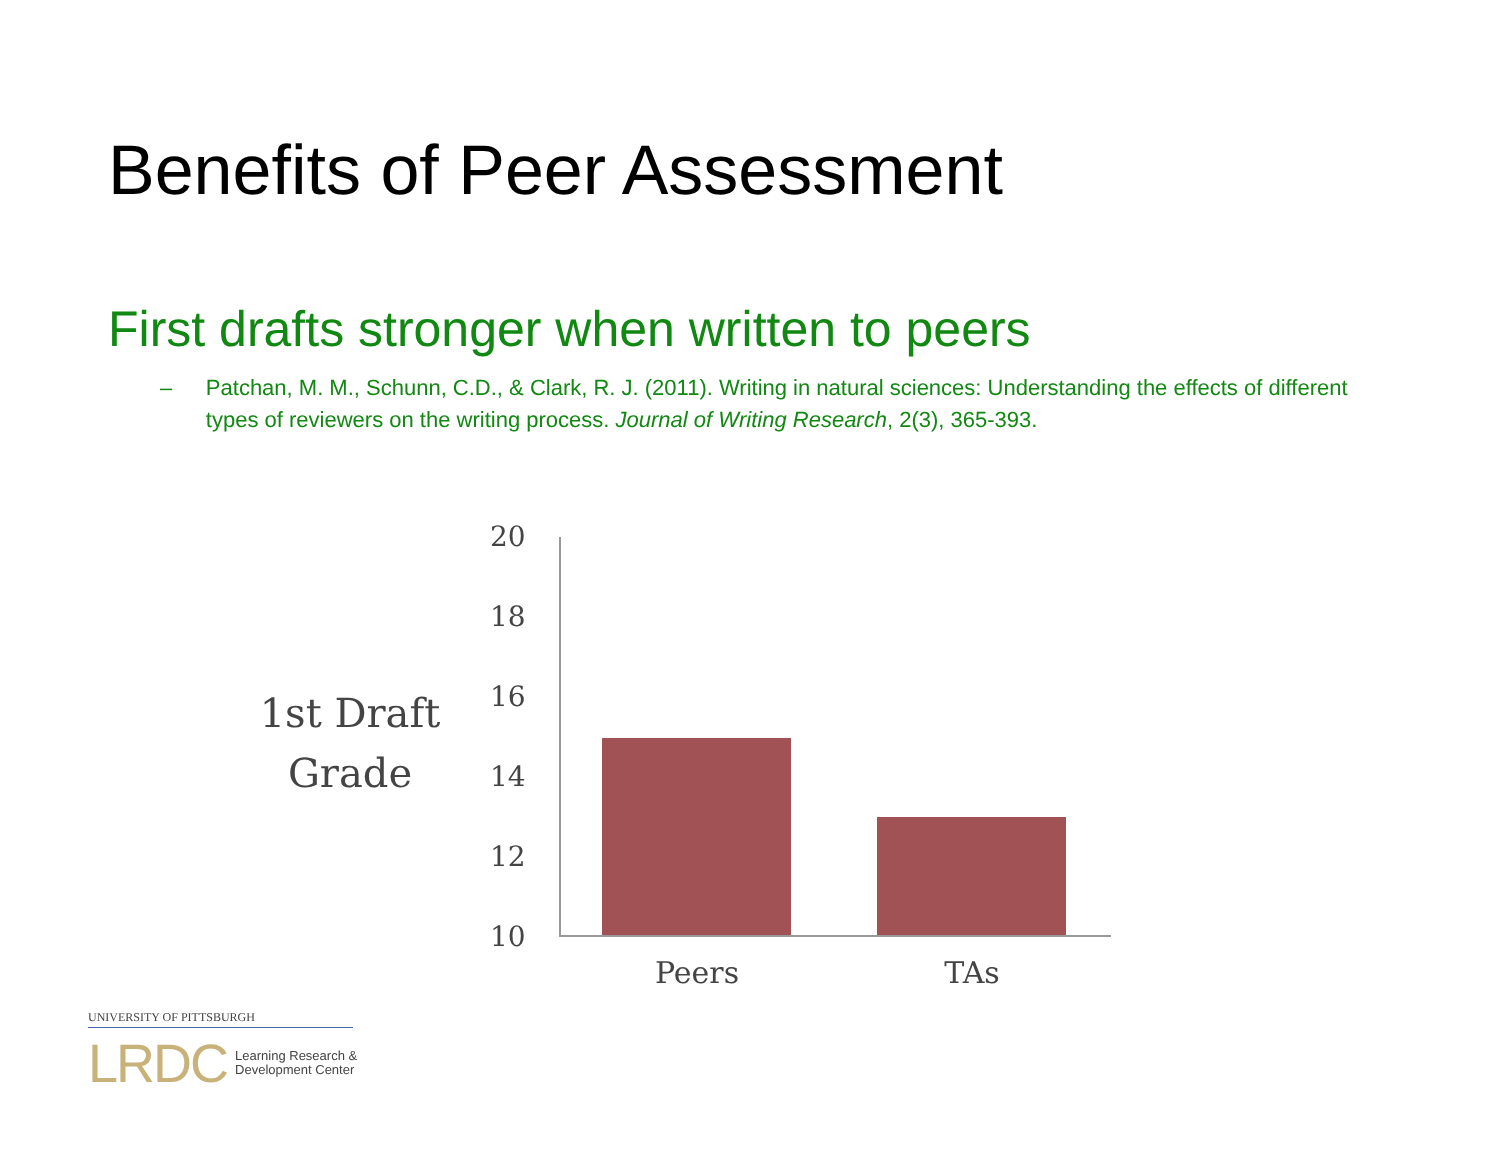Benefits of Peer Assessment
First drafts stronger when written to peers
– Patchan, M. M., Schunn, C.D., & Clark, R. J. (2011). Writing in natural sciences: Understanding the effects of different types of reviewers on the writing process. Journal of Writing Research, 2(3), 365-393.
1st Draft
Grade
20
18
16
14
12
10
Peers TAs
UNIVERSITY OF PITTSBURGH
LRDC Learning Research &
Development Center